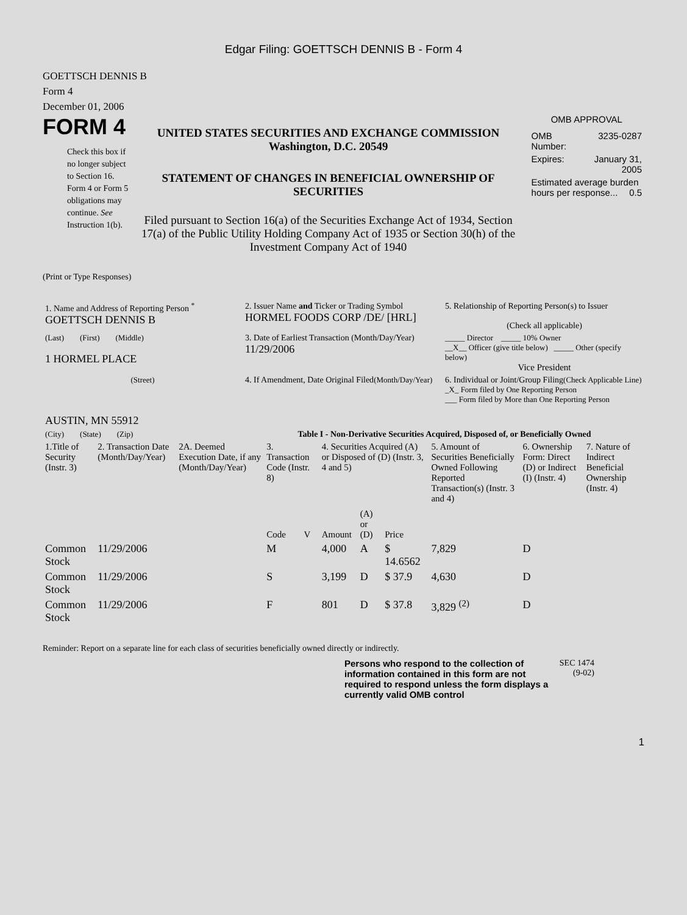Edgar Filing: GOETTSCH DENNIS B - Form 4
GOETTSCH DENNIS B
Form 4
December 01, 2006
FORM 4
Check this box if no longer subject to Section 16. Form 4 or Form 5 obligations may continue. See Instruction 1(b).
UNITED STATES SECURITIES AND EXCHANGE COMMISSION
Washington, D.C. 20549
STATEMENT OF CHANGES IN BENEFICIAL OWNERSHIP OF SECURITIES
Filed pursuant to Section 16(a) of the Securities Exchange Act of 1934, Section 17(a) of the Public Utility Holding Company Act of 1935 or Section 30(h) of the Investment Company Act of 1940
OMB APPROVAL
| OMB Number: | 3235-0287 |
| Expires: | January 31, 2005 |
| Estimated average burden hours per response... 0.5 | |
(Print or Type Responses)
| 1. Name and Address of Reporting Person <sup>*</sup> GOETTSCH DENNIS B | 2. Issuer Name and Ticker or Trading Symbol HORMEL FOODS CORP /DE/ [HRL] | 5. Relationship of Reporting Person(s) to Issuer (Check all applicable) |
| (Last) (First) (Middle) 1 HORMEL PLACE | 3. Date of Earliest Transaction (Month/Day/Year) 11/29/2006 | _____ Director _____ 10% Owner __X__ Officer (give title below) _____ Other (specify below) Vice President |
| (Street) AUSTIN, MN 55912 | 4. If Amendment, Date Original Filed (Month/Day/Year) | 6. Individual or Joint/Group Filing (Check Applicable Line) _X_ Form filed by One Reporting Person ___ Form filed by More than One Reporting Person |
| (City) (State) (Zip) | Table I - Non-Derivative Securities Acquired, Disposed of, or Beneficially Owned | |
| 1.Title of Security (Instr. 3) | 2. Transaction Date (Month/Day/Year) | 2A. Deemed Execution Date, if any (Month/Day/Year) | 3. Transaction Code (Instr. 8) | | 4. Securities Acquired (A) or Disposed of (D) (Instr. 3, 4 and 5) | | | 5. Amount of Securities Beneficially Owned Following Reported Transaction(s) (Instr. 3 and 4) | 6. Ownership Form: Direct (D) or Indirect (I) (Instr. 4) | 7. Nature of Indirect Beneficial Ownership (Instr. 4) |
| --- | --- | --- | --- | --- | --- | --- | --- | --- | --- | --- |
| | | | Code | V | Amount | (A) or (D) | Price | | | |
| Common Stock | 11/29/2006 | | M | | 4,000 | A | $ 14.6562 | 7,829 | D | |
| Common Stock | 11/29/2006 | | S | | 3,199 | D | $ 37.9 | 4,630 | D | |
| Common Stock | 11/29/2006 | | F | | 801 | D | $ 37.8 | 3,829 <sup>(2)</sup> | D | |
Reminder: Report on a separate line for each class of securities beneficially owned directly or indirectly.
Persons who respond to the collection of information contained in this form are not required to respond unless the form displays a currently valid OMB control
SEC 1474
(9-02)
1